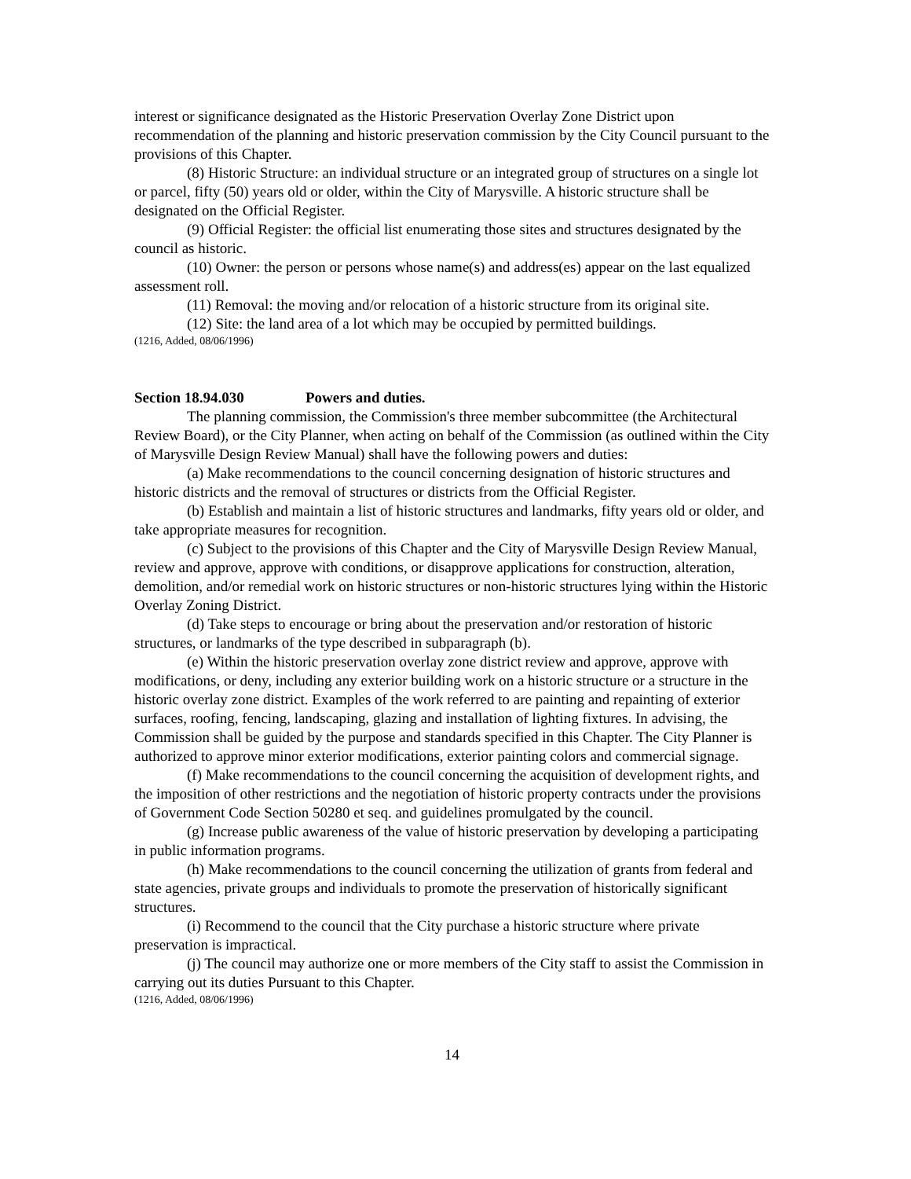interest or significance designated as the Historic Preservation Overlay Zone District upon recommendation of the planning and historic preservation commission by the City Council pursuant to the provisions of this Chapter.
(8) Historic Structure: an individual structure or an integrated group of structures on a single lot or parcel, fifty (50) years old or older, within the City of Marysville. A historic structure shall be designated on the Official Register.
(9) Official Register: the official list enumerating those sites and structures designated by the council as historic.
(10) Owner: the person or persons whose name(s) and address(es) appear on the last equalized assessment roll.
(11) Removal: the moving and/or relocation of a historic structure from its original site.
(12) Site: the land area of a lot which may be occupied by permitted buildings.
(1216, Added, 08/06/1996)
Section 18.94.030 Powers and duties.
The planning commission, the Commission's three member subcommittee (the Architectural Review Board), or the City Planner, when acting on behalf of the Commission (as outlined within the City of Marysville Design Review Manual) shall have the following powers and duties:
(a) Make recommendations to the council concerning designation of historic structures and historic districts and the removal of structures or districts from the Official Register.
(b) Establish and maintain a list of historic structures and landmarks, fifty years old or older, and take appropriate measures for recognition.
(c) Subject to the provisions of this Chapter and the City of Marysville Design Review Manual, review and approve, approve with conditions, or disapprove applications for construction, alteration, demolition, and/or remedial work on historic structures or non-historic structures lying within the Historic Overlay Zoning District.
(d) Take steps to encourage or bring about the preservation and/or restoration of historic structures, or landmarks of the type described in subparagraph (b).
(e) Within the historic preservation overlay zone district review and approve, approve with modifications, or deny, including any exterior building work on a historic structure or a structure in the historic overlay zone district. Examples of the work referred to are painting and repainting of exterior surfaces, roofing, fencing, landscaping, glazing and installation of lighting fixtures. In advising, the Commission shall be guided by the purpose and standards specified in this Chapter. The City Planner is authorized to approve minor exterior modifications, exterior painting colors and commercial signage.
(f) Make recommendations to the council concerning the acquisition of development rights, and the imposition of other restrictions and the negotiation of historic property contracts under the provisions of Government Code Section 50280 et seq. and guidelines promulgated by the council.
(g) Increase public awareness of the value of historic preservation by developing a participating in public information programs.
(h) Make recommendations to the council concerning the utilization of grants from federal and state agencies, private groups and individuals to promote the preservation of historically significant structures.
(i) Recommend to the council that the City purchase a historic structure where private preservation is impractical.
(j) The council may authorize one or more members of the City staff to assist the Commission in carrying out its duties Pursuant to this Chapter.
(1216, Added, 08/06/1996)
14